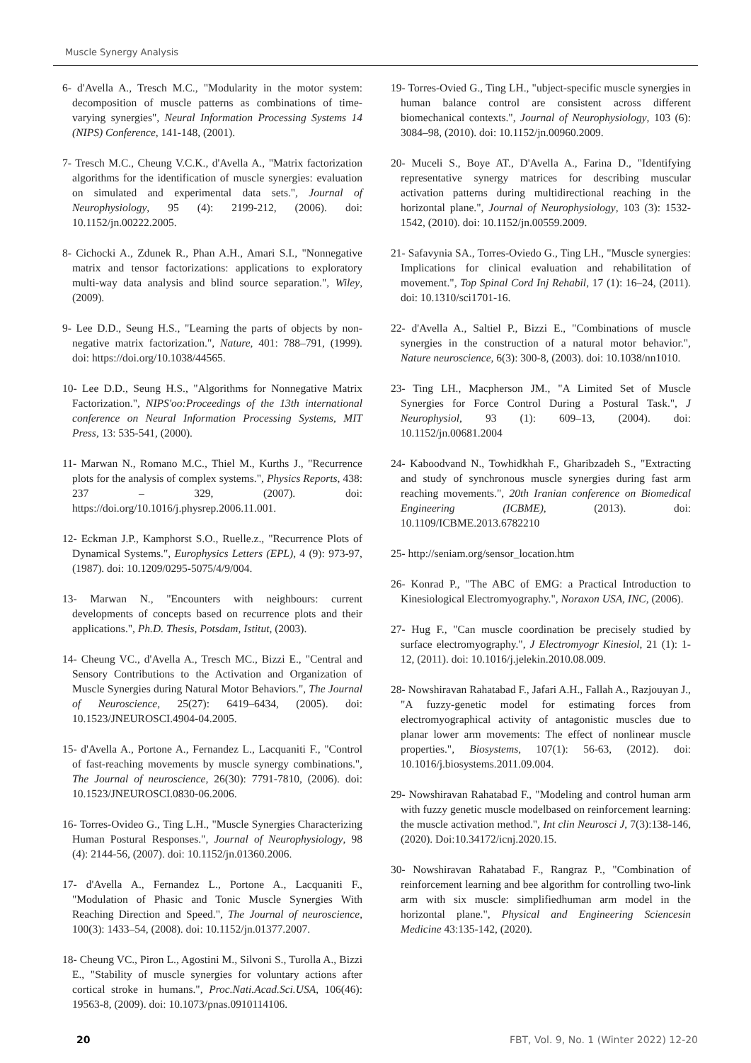Muscle Synergy Analysis
6- d'Avella A., Tresch M.C., "Modularity in the motor system: decomposition of muscle patterns as combinations of time-varying synergies", Neural Information Processing Systems 14 (NIPS) Conference, 141-148, (2001).
7- Tresch M.C., Cheung V.C.K., d'Avella A., "Matrix factorization algorithms for the identification of muscle synergies: evaluation on simulated and experimental data sets.", Journal of Neurophysiology, 95 (4): 2199-212, (2006). doi: 10.1152/jn.00222.2005.
8- Cichocki A., Zdunek R., Phan A.H., Amari S.I., "Nonnegative matrix and tensor factorizations: applications to exploratory multi-way data analysis and blind source separation.", Wiley, (2009).
9- Lee D.D., Seung H.S., "Learning the parts of objects by non-negative matrix factorization.", Nature, 401: 788–791, (1999). doi: https://doi.org/10.1038/44565.
10- Lee D.D., Seung H.S., "Algorithms for Nonnegative Matrix Factorization.", NIPS'oo:Proceedings of the 13th international conference on Neural Information Processing Systems, MIT Press, 13: 535-541, (2000).
11- Marwan N., Romano M.C., Thiel M., Kurths J., "Recurrence plots for the analysis of complex systems.", Physics Reports, 438: 237 – 329, (2007). doi: https://doi.org/10.1016/j.physrep.2006.11.001.
12- Eckman J.P., Kamphorst S.O., Ruelle.z., "Recurrence Plots of Dynamical Systems.", Europhysics Letters (EPL), 4 (9): 973-97, (1987). doi: 10.1209/0295-5075/4/9/004.
13- Marwan N., "Encounters with neighbours: current developments of concepts based on recurrence plots and their applications.", Ph.D. Thesis, Potsdam, Istitut, (2003).
14- Cheung VC., d'Avella A., Tresch MC., Bizzi E., "Central and Sensory Contributions to the Activation and Organization of Muscle Synergies during Natural Motor Behaviors.", The Journal of Neuroscience, 25(27): 6419–6434, (2005). doi: 10.1523/JNEUROSCI.4904-04.2005.
15- d'Avella A., Portone A., Fernandez L., Lacquaniti F., "Control of fast-reaching movements by muscle synergy combinations.", The Journal of neuroscience, 26(30): 7791-7810, (2006). doi: 10.1523/JNEUROSCI.0830-06.2006.
16- Torres-Ovideo G., Ting L.H., "Muscle Synergies Characterizing Human Postural Responses.", Journal of Neurophysiology, 98 (4): 2144-56, (2007). doi: 10.1152/jn.01360.2006.
17- d'Avella A., Fernandez L., Portone A., Lacquaniti F., "Modulation of Phasic and Tonic Muscle Synergies With Reaching Direction and Speed.", The Journal of neuroscience, 100(3): 1433–54, (2008). doi: 10.1152/jn.01377.2007.
18- Cheung VC., Piron L., Agostini M., Silvoni S., Turolla A., Bizzi E., "Stability of muscle synergies for voluntary actions after cortical stroke in humans.", Proc.Nati.Acad.Sci.USA, 106(46): 19563-8, (2009). doi: 10.1073/pnas.0910114106.
19- Torres-Ovied G., Ting LH., "ubject-specific muscle synergies in human balance control are consistent across different biomechanical contexts.", Journal of Neurophysiology, 103 (6): 3084–98, (2010). doi: 10.1152/jn.00960.2009.
20- Muceli S., Boye AT., D'Avella A., Farina D., "Identifying representative synergy matrices for describing muscular activation patterns during multidirectional reaching in the horizontal plane.", Journal of Neurophysiology, 103 (3): 1532-1542, (2010). doi: 10.1152/jn.00559.2009.
21- Safavynia SA., Torres-Oviedo G., Ting LH., "Muscle synergies: Implications for clinical evaluation and rehabilitation of movement.", Top Spinal Cord Inj Rehabil, 17 (1): 16–24, (2011). doi: 10.1310/sci1701-16.
22- d'Avella A., Saltiel P., Bizzi E., "Combinations of muscle synergies in the construction of a natural motor behavior.", Nature neuroscience, 6(3): 300-8, (2003). doi: 10.1038/nn1010.
23- Ting LH., Macpherson JM., "A Limited Set of Muscle Synergies for Force Control During a Postural Task.", J Neurophysiol, 93 (1): 609–13, (2004). doi: 10.1152/jn.00681.2004
24- Kaboodvand N., Towhidkhah F., Gharibzadeh S., "Extracting and study of synchronous muscle synergies during fast arm reaching movements.", 20th Iranian conference on Biomedical Engineering (ICBME), (2013). doi: 10.1109/ICBME.2013.6782210
25- http://seniam.org/sensor_location.htm
26- Konrad P., "The ABC of EMG: a Practical Introduction to Kinesiological Electromyography.", Noraxon USA, INC, (2006).
27- Hug F., "Can muscle coordination be precisely studied by surface electromyography.", J Electromyogr Kinesiol, 21 (1): 1-12, (2011). doi: 10.1016/j.jelekin.2010.08.009.
28- Nowshiravan Rahatabad F., Jafari A.H., Fallah A., Razjouyan J., "A fuzzy-genetic model for estimating forces from electromyographical activity of antagonistic muscles due to planar lower arm movements: The effect of nonlinear muscle properties.", Biosystems, 107(1): 56-63, (2012). doi: 10.1016/j.biosystems.2011.09.004.
29- Nowshiravan Rahatabad F., "Modeling and control human arm with fuzzy genetic muscle modelbased on reinforcement learning: the muscle activation method.", Int clin Neurosci J, 7(3):138-146, (2020). Doi:10.34172/icnj.2020.15.
30- Nowshiravan Rahatabad F., Rangraz P., "Combination of reinforcement learning and bee algorithm for controlling two-link arm with six muscle: simplifiedhuman arm model in the horizontal plane.", Physical and Engineering Sciencesin Medicine 43:135-142, (2020).
20 FBT, Vol. 9, No. 1 (Winter 2022) 12-20